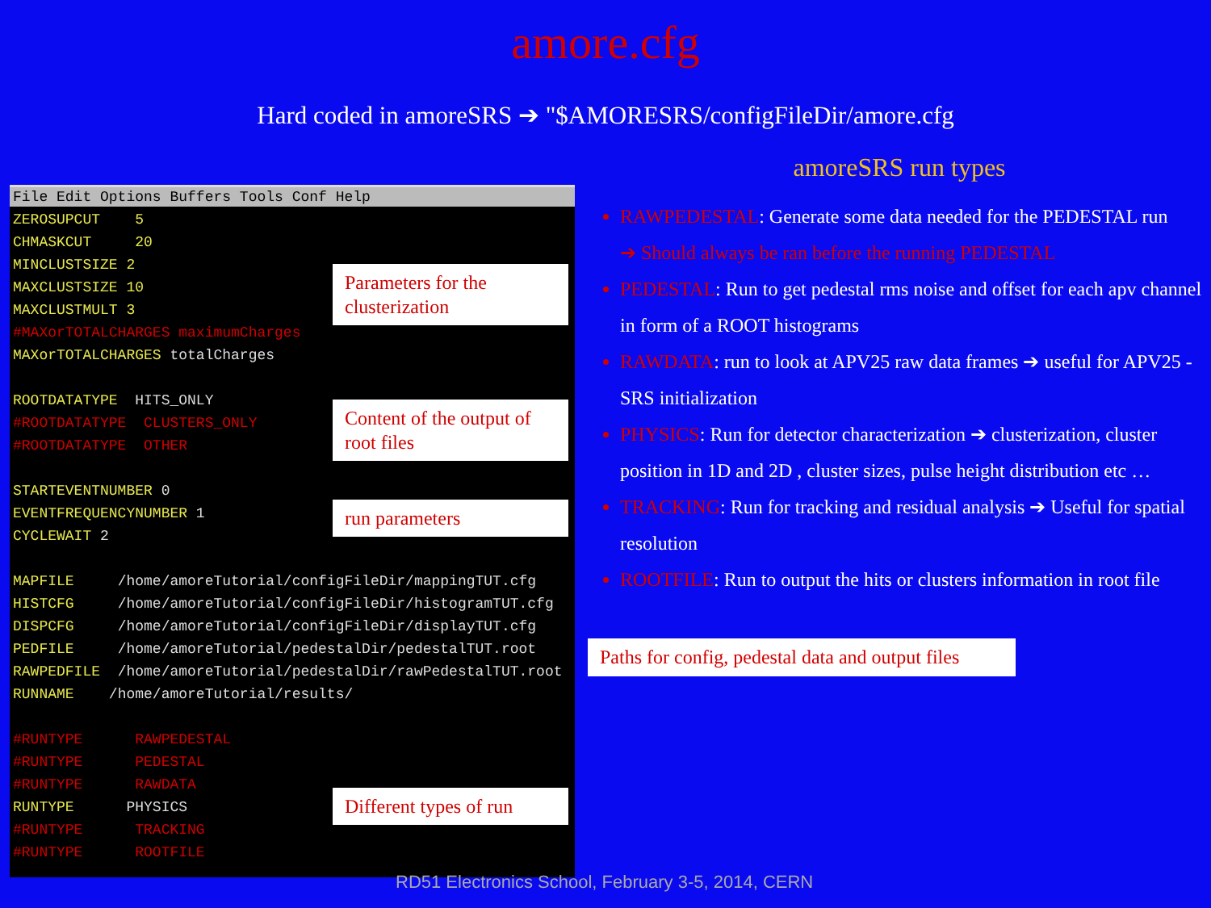amore.cfg
Hard coded in amoreSRS ➔ "$AMORESRS/configFileDir/amore.cfg
File Edit Options Buffers Tools Conf Help
ZEROSUPCUT    5
CHMASKCUT     20
MINCLUSTSIZE 2
MAXCLUSTSIZE 10
MAXCLUSTMULT 3
#MAXorTOTALCHARGES maximumCharges
MAXorTOTALCHARGES totalCharges

ROOTDATATYPE  HITS_ONLY
#ROOTDATATYPE  CLUSTERS_ONLY
#ROOTDATATYPE  OTHER

STARTEVENTNUMBER 0
EVENTFREQUENCYNUMBER 1
CYCLEWAIT 2

MAPFILE     /home/amoreTutorial/configFileDir/mappingTUT.cfg
HISTCFG     /home/amoreTutorial/configFileDir/histogramTUT.cfg
DISPCFG     /home/amoreTutorial/configFileDir/displayTUT.cfg
PEDFILE     /home/amoreTutorial/pedestalDir/pedestalTUT.root
RAWPEDFILE  /home/amoreTutorial/pedestalDir/rawPedestalTUT.root
RUNNAME    /home/amoreTutorial/results/

#RUNTYPE      RAWPEDESTAL
#RUNTYPE      PEDESTAL
#RUNTYPE      RAWDATA
RUNTYPE      PHYSICS
#RUNTYPE      TRACKING
#RUNTYPE      ROOTFILE
Parameters for the clusterization
Content of the output of root files
run parameters
Different types of run
amoreSRS run types
RAWPEDESTAL: Generate some data needed for the PEDESTAL run
➔ Should always be ran before the running PEDESTAL
PEDESTAL: Run to get pedestal rms noise and offset for each apv channel in form of a ROOT histograms
RAWDATA: run to look at APV25 raw data frames ➔ useful for APV25 - SRS initialization
PHYSICS: Run for detector characterization ➔ clusterization, cluster position in 1D and 2D , cluster sizes, pulse height distribution etc …
TRACKING: Run for tracking and residual analysis ➔ Useful for spatial resolution
ROOTFILE: Run to output the hits or clusters information in root file
Paths for config, pedestal data and output files
RD51 Electronics School, February 3-5, 2014, CERN